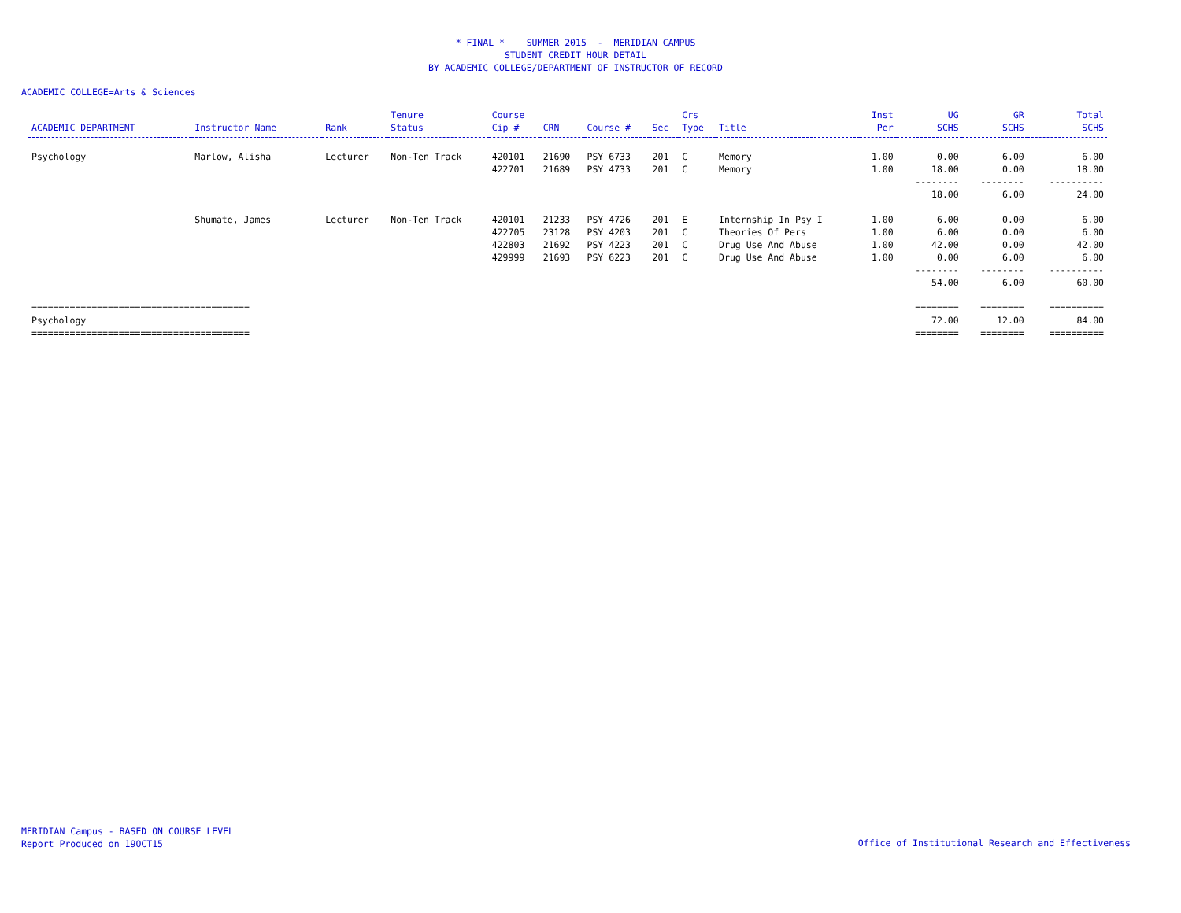* FINAL * SUMMER 2015 - MERIDIAN CAMPUS
STUDENT CREDIT HOUR DETAIL
BY ACADEMIC COLLEGE/DEPARTMENT OF INSTRUCTOR OF RECORD
ACADEMIC COLLEGE=Arts & Sciences
| ACADEMIC DEPARTMENT | Instructor Name | Rank | Tenure Status | Course Cip # | CRN | Course # | Sec | Crs Type | Title | Inst Per | UG SCHS | GR SCHS | Total SCHS |
| --- | --- | --- | --- | --- | --- | --- | --- | --- | --- | --- | --- | --- | --- |
| Psychology | Marlow, Alisha | Lecturer | Non-Ten Track | 420101 | 21690 | PSY 6733 | 201 | C | Memory | 1.00 | 0.00 | 6.00 | 6.00 |
| | | | | 422701 | 21689 | PSY 4733 | 201 | C | Memory | 1.00 | 18.00 | 0.00 | 18.00 |
| | | | | | | | | | | | -------- | -------- | ---------- |
| | | | | | | | | | | | 18.00 | 6.00 | 24.00 |
| | Shumate, James | Lecturer | Non-Ten Track | 420101 | 21233 | PSY 4726 | 201 | E | Internship In Psy I | 1.00 | 6.00 | 0.00 | 6.00 |
| | | | | 422705 | 23128 | PSY 4203 | 201 | C | Theories Of Pers | 1.00 | 6.00 | 0.00 | 6.00 |
| | | | | 422803 | 21692 | PSY 4223 | 201 | C | Drug Use And Abuse | 1.00 | 42.00 | 0.00 | 42.00 |
| | | | | 429999 | 21693 | PSY 6223 | 201 | C | Drug Use And Abuse | 1.00 | 0.00 | 6.00 | 6.00 |
| | | | | | | | | | | | -------- | -------- | ---------- |
| | | | | | | | | | | | 54.00 | 6.00 | 60.00 |
| ======================================== | | | | | | | | | | | ======== | ======== | ========== |
| Psychology | | | | | | | | | | | 72.00 | 12.00 | 84.00 |
| ======================================== | | | | | | | | | | | ======== | ======== | ========== |
MERIDIAN Campus - BASED ON COURSE LEVEL
Report Produced on 19OCT15
Office of Institutional Research and Effectiveness